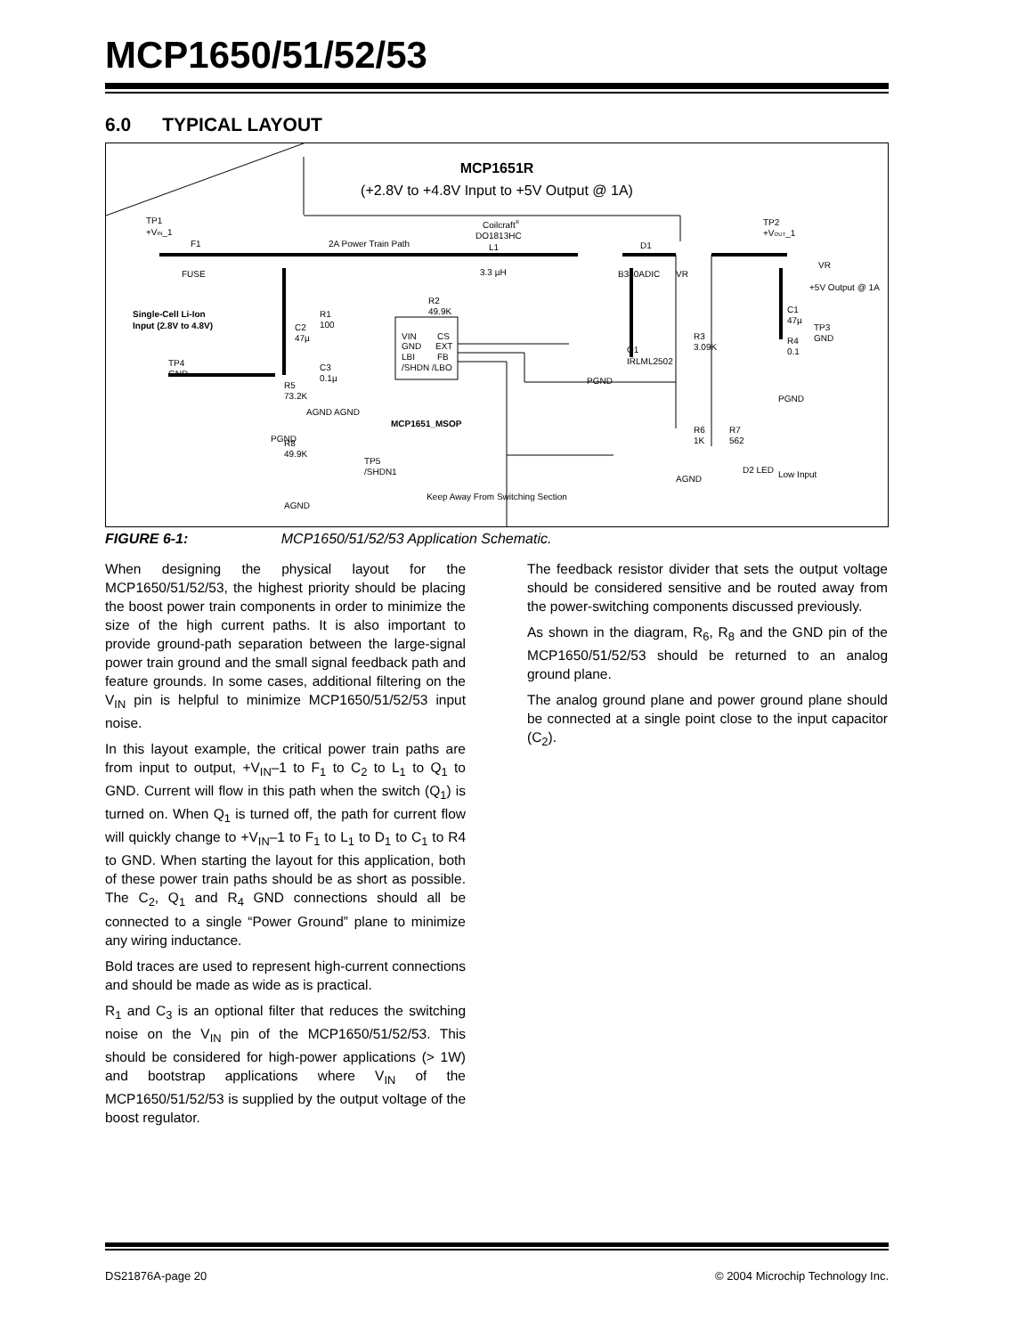MCP1650/51/52/53
6.0 TYPICAL LAYOUT
MCP1651R
(+2.8V to +4.8V Input to +5V Output @ 1A)
TP1
+VIN_1
F1
FUSE
2A Power Train Path
Coilcraft®
DO1813HC
L1
3.3 µH
D1
B330ADIC
VR
TP2
+VOUT_1
VR
+5V Output @ 1A
Single-Cell Li-Ion
Input (2.8V to 4.8V)
C2
47µ
TP4
GND
R1
100
C3
0.1µ
R5
73.2K
AGND AGND
R2
49.9K
VIN
GND
LBI
/SHDN
CS
EXT
FB
/LBO
MCP1651_MSOP
PGND
R8
49.9K
TP5
/SHDN1
AGND
Q1
IRLML2502
PGND
R3
3.09K
R6
1K
AGND
R7
562
D2 LED
Low Input
C1
47µ
R4
0.1
TP3
GND
PGND
Keep Away From Switching Section
FIGURE 6-1: MCP1650/51/52/53 Application Schematic.
When designing the physical layout for the MCP1650/51/52/53, the highest priority should be placing the boost power train components in order to minimize the size of the high current paths. It is also important to provide ground-path separation between the large-signal power train ground and the small signal feedback path and feature grounds. In some cases, additional filtering on the V<sub>IN</sub> pin is helpful to minimize MCP1650/51/52/53 input noise.
In this layout example, the critical power train paths are from input to output, +V<sub>IN</sub>–1 to F<sub>1</sub> to C<sub>2</sub> to L<sub>1</sub> to Q<sub>1</sub> to GND. Current will flow in this path when the switch (Q<sub>1</sub>) is turned on. When Q<sub>1</sub> is turned off, the path for current flow will quickly change to +V<sub>IN</sub>–1 to F<sub>1</sub> to L<sub>1</sub> to D<sub>1</sub> to C<sub>1</sub> to R4 to GND. When starting the layout for this application, both of these power train paths should be as short as possible. The C<sub>2</sub>, Q<sub>1</sub> and R<sub>4</sub> GND connections should all be connected to a single “Power Ground” plane to minimize any wiring inductance.
Bold traces are used to represent high-current connections and should be made as wide as is practical.
R<sub>1</sub> and C<sub>3</sub> is an optional filter that reduces the switching noise on the V<sub>IN</sub> pin of the MCP1650/51/52/53. This should be considered for high-power applications (> 1W) and bootstrap applications where V<sub>IN</sub> of the MCP1650/51/52/53 is supplied by the output voltage of the boost regulator.
The feedback resistor divider that sets the output voltage should be considered sensitive and be routed away from the power-switching components discussed previously.
As shown in the diagram, R<sub>6</sub>, R<sub>8</sub> and the GND pin of the MCP1650/51/52/53 should be returned to an analog ground plane.
The analog ground plane and power ground plane should be connected at a single point close to the input capacitor (C<sub>2</sub>).
DS21876A-page 20
© 2004 Microchip Technology Inc.